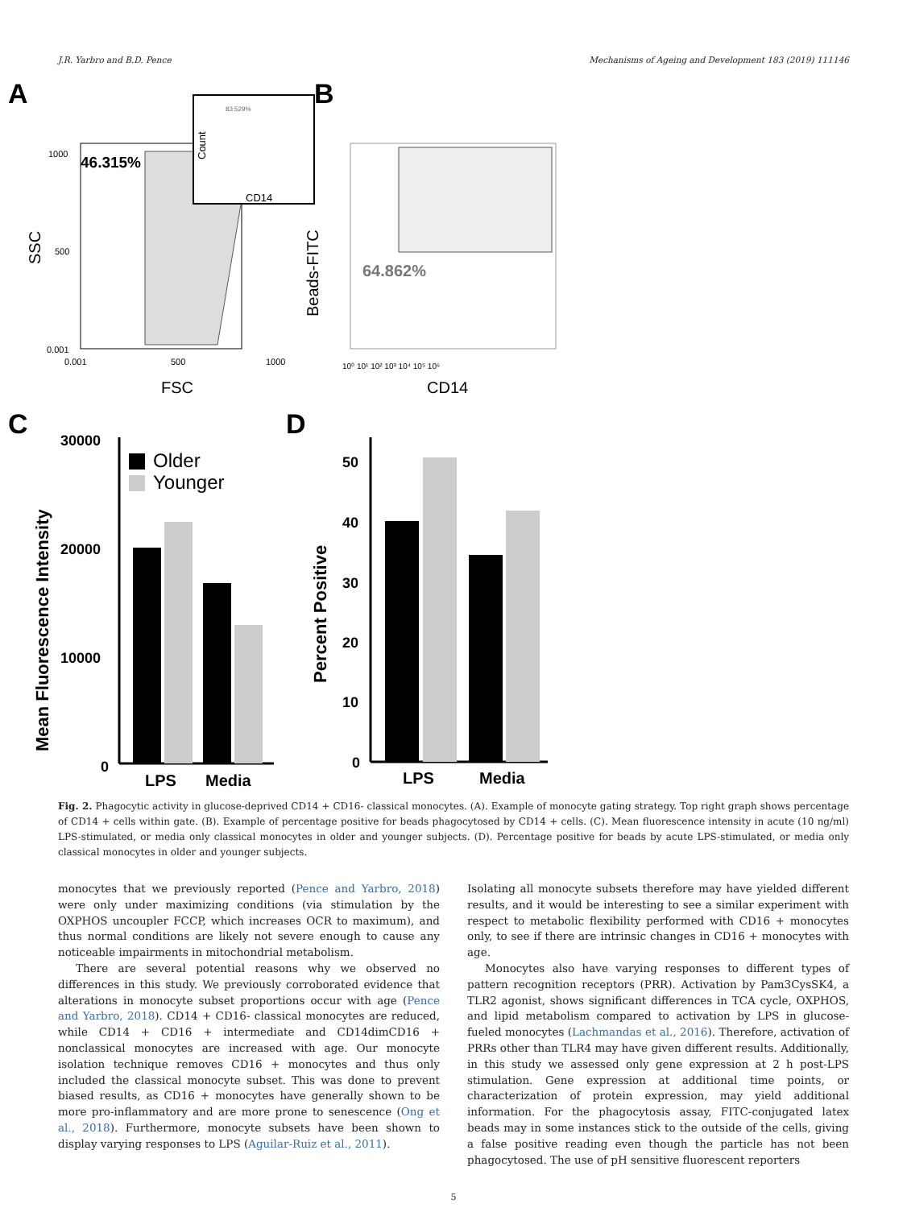J.R. Yarbro and B.D. Pence Mechanisms of Ageing and Development 183 (2019) 111146
A
B
46.315%
1000
500
0.001
0.001
500
1000
SSC
FSC
83.529%
CD14
Count
64.862%
Beads-FITC
10⁰ 10¹ 10² 10³ 10⁴ 10⁵ 10⁶
CD14
C
D
Mean Fluorescence Intensity
30000
20000
10000
0
Older
Younger
LPS
Media
Percent Positive
50
40
30
20
10
0
LPS
Media
Fig. 2. Phagocytic activity in glucose-deprived CD14 + CD16- classical monocytes. (A). Example of monocyte gating strategy. Top right graph shows percentage of CD14 + cells within gate. (B). Example of percentage positive for beads phagocytosed by CD14 + cells. (C). Mean fluorescence intensity in acute (10 ng/ml) LPS-stimulated, or media only classical monocytes in older and younger subjects. (D). Percentage positive for beads by acute LPS-stimulated, or media only classical monocytes in older and younger subjects.
monocytes that we previously reported (Pence and Yarbro, 2018) were only under maximizing conditions (via stimulation by the OXPHOS uncoupler FCCP, which increases OCR to maximum), and thus normal conditions are likely not severe enough to cause any noticeable impairments in mitochondrial metabolism.
There are several potential reasons why we observed no differences in this study. We previously corroborated evidence that alterations in monocyte subset proportions occur with age (Pence and Yarbro, 2018). CD14 + CD16- classical monocytes are reduced, while CD14 + CD16 + intermediate and CD14dimCD16 + nonclassical monocytes are increased with age. Our monocyte isolation technique removes CD16 + monocytes and thus only included the classical monocyte subset. This was done to prevent biased results, as CD16 + monocytes have generally shown to be more pro-inflammatory and are more prone to senescence (Ong et al., 2018). Furthermore, monocyte subsets have been shown to display varying responses to LPS (Aguilar-Ruiz et al., 2011).
Isolating all monocyte subsets therefore may have yielded different results, and it would be interesting to see a similar experiment with respect to metabolic flexibility performed with CD16 + monocytes only, to see if there are intrinsic changes in CD16 + monocytes with age.
Monocytes also have varying responses to different types of pattern recognition receptors (PRR). Activation by Pam3CysSK4, a TLR2 agonist, shows significant differences in TCA cycle, OXPHOS, and lipid metabolism compared to activation by LPS in glucose-fueled monocytes (Lachmandas et al., 2016). Therefore, activation of PRRs other than TLR4 may have given different results. Additionally, in this study we assessed only gene expression at 2 h post-LPS stimulation. Gene expression at additional time points, or characterization of protein expression, may yield additional information. For the phagocytosis assay, FITC-conjugated latex beads may in some instances stick to the outside of the cells, giving a false positive reading even though the particle has not been phagocytosed. The use of pH sensitive fluorescent reporters
5